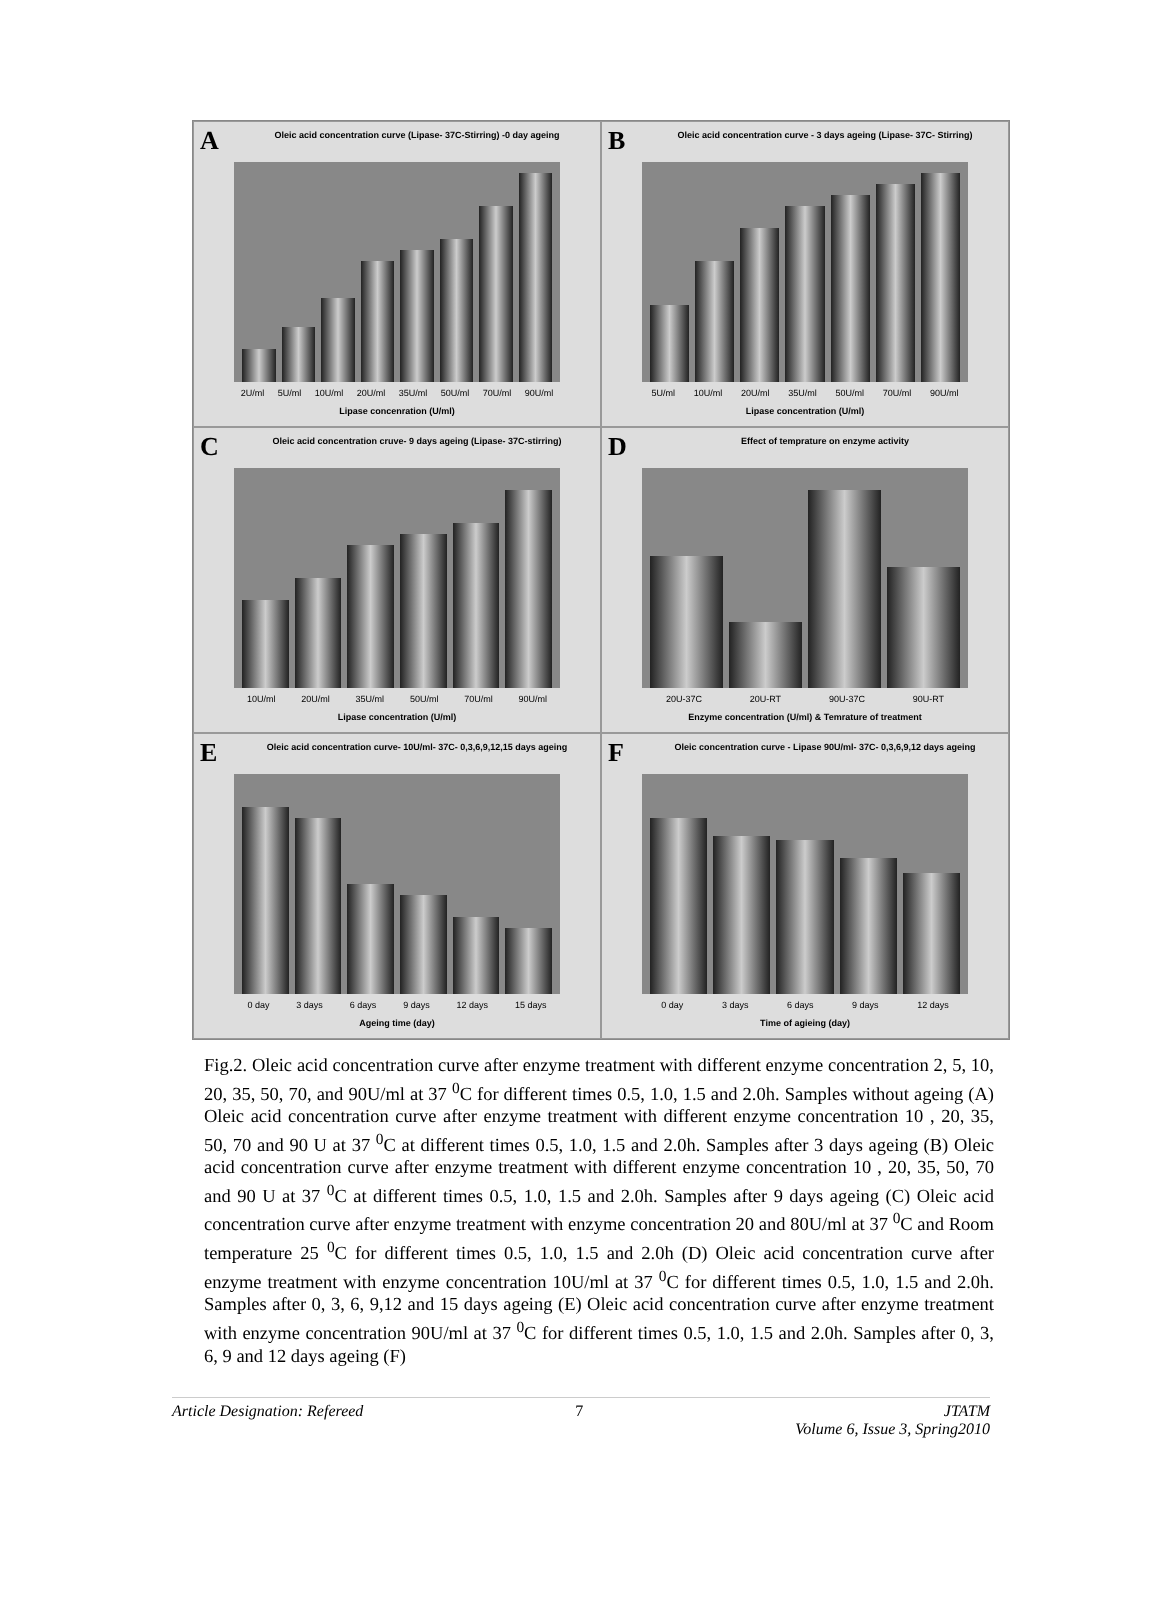A
Oleic acid concentration curve (Lipase- 37C-Stirring) -0 day ageing
2U/ml 5U/ml 10U/ml 20U/ml 35U/ml 50U/ml 70U/ml 90U/ml
Lipase concenration (U/ml)
B
Oleic acid concentration curve - 3 days ageing (Lipase- 37C- Stirring)
5U/ml 10U/ml 20U/ml 35U/ml 50U/ml 70U/ml 90U/ml
Lipase concentration (U/ml)
C
Oleic acid concentration cruve- 9 days ageing (Lipase- 37C-stirring)
10U/ml 20U/ml 35U/ml 50U/ml 70U/ml 90U/ml
Lipase concentration (U/ml)
D
Effect of temprature on enzyme activity
20U-37C 20U-RT 90U-37C 90U-RT
Enzyme concentration (U/ml) & Temrature of treatment
E
Oleic acid concentration curve- 10U/ml- 37C- 0,3,6,9,12,15 days ageing
0 day 3 days 6 days 9 days 12 days 15 days
Ageing time (day)
F
Oleic concentration curve - Lipase 90U/ml- 37C- 0,3,6,9,12 days ageing
0 day 3 days 6 days 9 days 12 days
Time of agieing (day)
Fig.2. Oleic acid concentration curve after enzyme treatment with different enzyme concentration 2, 5, 10, 20, 35, 50, 70, and 90U/ml at 37 <sup>0</sup>C for different times 0.5, 1.0, 1.5 and 2.0h. Samples without ageing (A) Oleic acid concentration curve after enzyme treatment with different enzyme concentration 10 , 20, 35, 50, 70 and 90 U at 37 <sup>0</sup>C at different times 0.5, 1.0, 1.5 and 2.0h. Samples after 3 days ageing (B) Oleic acid concentration curve after enzyme treatment with different enzyme concentration 10 , 20, 35, 50, 70 and 90 U at 37 <sup>0</sup>C at different times 0.5, 1.0, 1.5 and 2.0h. Samples after 9 days ageing (C) Oleic acid concentration curve after enzyme treatment with enzyme concentration 20 and 80U/ml at 37 <sup>0</sup>C and Room temperature 25 <sup>0</sup>C for different times 0.5, 1.0, 1.5 and 2.0h (D) Oleic acid concentration curve after enzyme treatment with enzyme concentration 10U/ml at 37 <sup>0</sup>C for different times 0.5, 1.0, 1.5 and 2.0h. Samples after 0, 3, 6, 9,12 and 15 days ageing (E) Oleic acid concentration curve after enzyme treatment with enzyme concentration 90U/ml at 37 <sup>0</sup>C for different times 0.5, 1.0, 1.5 and 2.0h. Samples after 0, 3, 6, 9 and 12 days ageing (F)
Article Designation: Refereed 7 JTATM
Volume 6, Issue 3, Spring2010